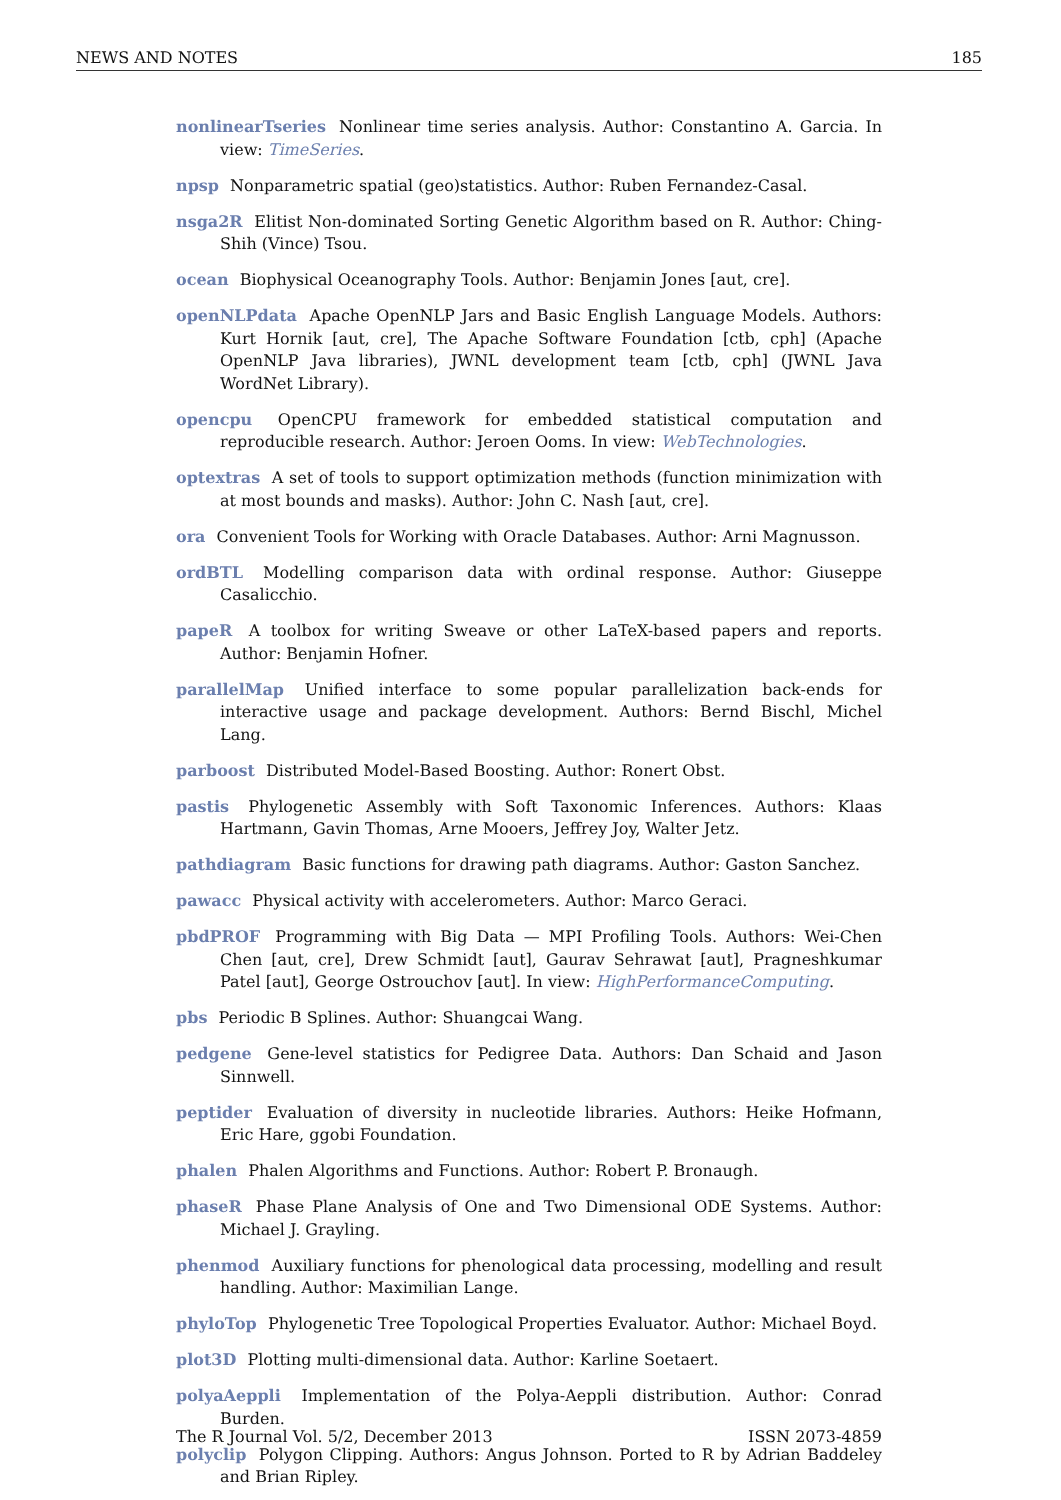NEWS AND NOTES 185
nonlinearTseries Nonlinear time series analysis. Author: Constantino A. Garcia. In view: TimeSeries.
npsp Nonparametric spatial (geo)statistics. Author: Ruben Fernandez-Casal.
nsga2R Elitist Non-dominated Sorting Genetic Algorithm based on R. Author: Ching-Shih (Vince) Tsou.
ocean Biophysical Oceanography Tools. Author: Benjamin Jones [aut, cre].
openNLPdata Apache OpenNLP Jars and Basic English Language Models. Authors: Kurt Hornik [aut, cre], The Apache Software Foundation [ctb, cph] (Apache OpenNLP Java libraries), JWNL development team [ctb, cph] (JWNL Java WordNet Library).
opencpu OpenCPU framework for embedded statistical computation and reproducible research. Author: Jeroen Ooms. In view: WebTechnologies.
optextras A set of tools to support optimization methods (function minimization with at most bounds and masks). Author: John C. Nash [aut, cre].
ora Convenient Tools for Working with Oracle Databases. Author: Arni Magnusson.
ordBTL Modelling comparison data with ordinal response. Author: Giuseppe Casalicchio.
papeR A toolbox for writing Sweave or other LaTeX-based papers and reports. Author: Benjamin Hofner.
parallelMap Unified interface to some popular parallelization back-ends for interactive usage and package development. Authors: Bernd Bischl, Michel Lang.
parboost Distributed Model-Based Boosting. Author: Ronert Obst.
pastis Phylogenetic Assembly with Soft Taxonomic Inferences. Authors: Klaas Hartmann, Gavin Thomas, Arne Mooers, Jeffrey Joy, Walter Jetz.
pathdiagram Basic functions for drawing path diagrams. Author: Gaston Sanchez.
pawacc Physical activity with accelerometers. Author: Marco Geraci.
pbdPROF Programming with Big Data — MPI Profiling Tools. Authors: Wei-Chen Chen [aut, cre], Drew Schmidt [aut], Gaurav Sehrawat [aut], Pragneshkumar Patel [aut], George Ostrouchov [aut]. In view: HighPerformanceComputing.
pbs Periodic B Splines. Author: Shuangcai Wang.
pedgene Gene-level statistics for Pedigree Data. Authors: Dan Schaid and Jason Sinnwell.
peptider Evaluation of diversity in nucleotide libraries. Authors: Heike Hofmann, Eric Hare, ggobi Foundation.
phalen Phalen Algorithms and Functions. Author: Robert P. Bronaugh.
phaseR Phase Plane Analysis of One and Two Dimensional ODE Systems. Author: Michael J. Grayling.
phenmod Auxiliary functions for phenological data processing, modelling and result handling. Author: Maximilian Lange.
phyloTop Phylogenetic Tree Topological Properties Evaluator. Author: Michael Boyd.
plot3D Plotting multi-dimensional data. Author: Karline Soetaert.
polyaAeppli Implementation of the Polya-Aeppli distribution. Author: Conrad Burden.
polyclip Polygon Clipping. Authors: Angus Johnson. Ported to R by Adrian Baddeley and Brian Ripley.
The R Journal Vol. 5/2, December 2013 ISSN 2073-4859